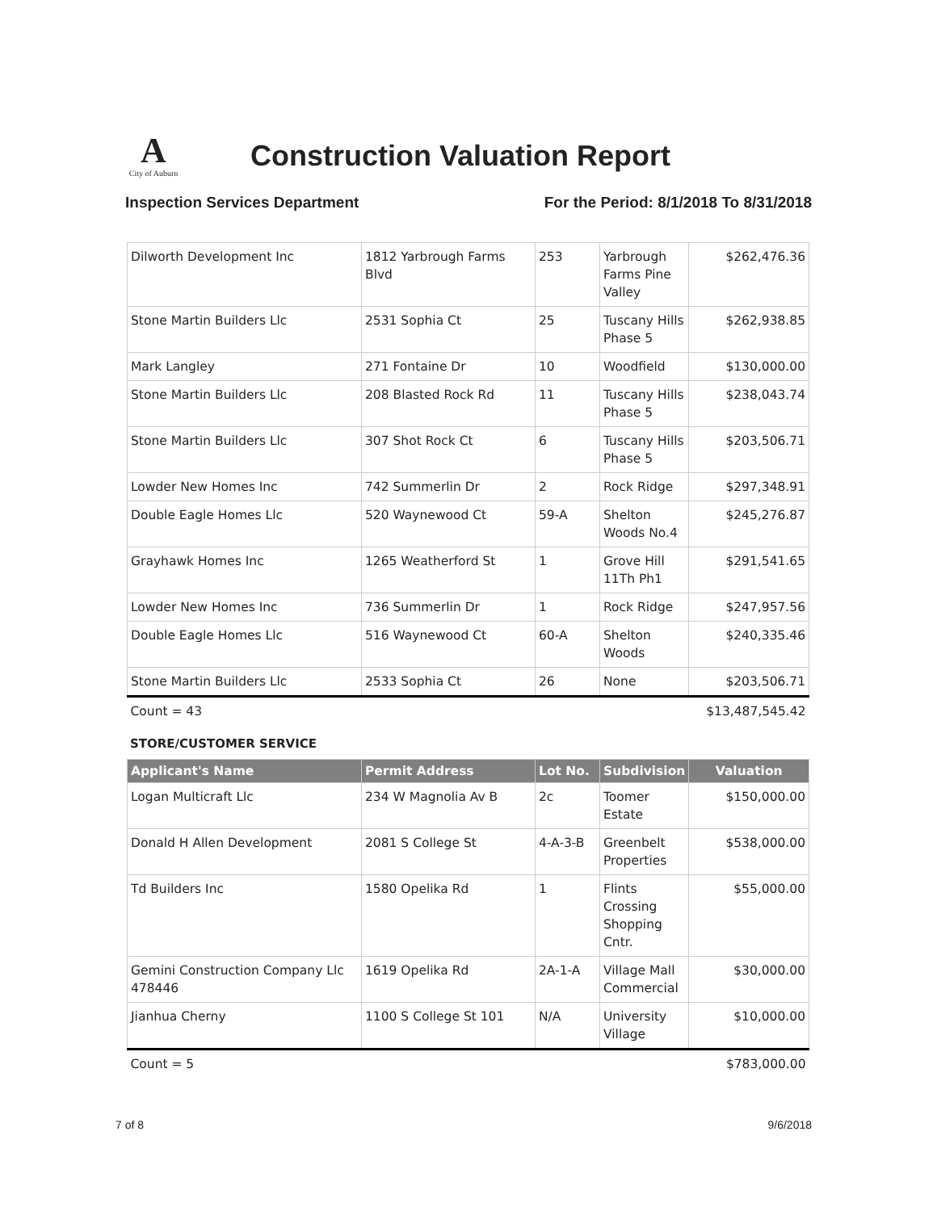A
City of Auburn
Construction Valuation Report
Inspection Services Department For the Period: 8/1/2018 To 8/31/2018
| Dilworth Development Inc | 1812 Yarbrough Farms Blvd | 253 | Yarbrough Farms Pine Valley | $262,476.36 |
| Stone Martin Builders Llc | 2531 Sophia Ct | 25 | Tuscany Hills Phase 5 | $262,938.85 |
| Mark Langley | 271 Fontaine Dr | 10 | Woodfield | $130,000.00 |
| Stone Martin Builders Llc | 208 Blasted Rock Rd | 11 | Tuscany Hills Phase 5 | $238,043.74 |
| Stone Martin Builders Llc | 307 Shot Rock Ct | 6 | Tuscany Hills Phase 5 | $203,506.71 |
| Lowder New Homes Inc | 742 Summerlin Dr | 2 | Rock Ridge | $297,348.91 |
| Double Eagle Homes Llc | 520 Waynewood Ct | 59-A | Shelton Woods No.4 | $245,276.87 |
| Grayhawk Homes Inc | 1265 Weatherford St | 1 | Grove Hill 11Th Ph1 | $291,541.65 |
| Lowder New Homes Inc | 736 Summerlin Dr | 1 | Rock Ridge | $247,957.56 |
| Double Eagle Homes Llc | 516 Waynewood Ct | 60-A | Shelton Woods | $240,335.46 |
| Stone Martin Builders Llc | 2533 Sophia Ct | 26 | None | $203,506.71 |
| Count = 43 | | | | $13,487,545.42 |
STORE/CUSTOMER SERVICE
| Applicant's Name | Permit Address | Lot No. | Subdivision | Valuation |
| --- | --- | --- | --- | --- |
| Logan Multicraft Llc | 234 W Magnolia Av B | 2c | Toomer Estate | $150,000.00 |
| Donald H Allen Development | 2081 S College St | 4-A-3-B | Greenbelt Properties | $538,000.00 |
| Td Builders Inc | 1580 Opelika Rd | 1 | Flints Crossing Shopping Cntr. | $55,000.00 |
| Gemini Construction Company Llc 478446 | 1619 Opelika Rd | 2A-1-A | Village Mall Commercial | $30,000.00 |
| Jianhua Cherny | 1100 S College St 101 | N/A | University Village | $10,000.00 |
| Count = 5 | | | | $783,000.00 |
7 of 8 9/6/2018